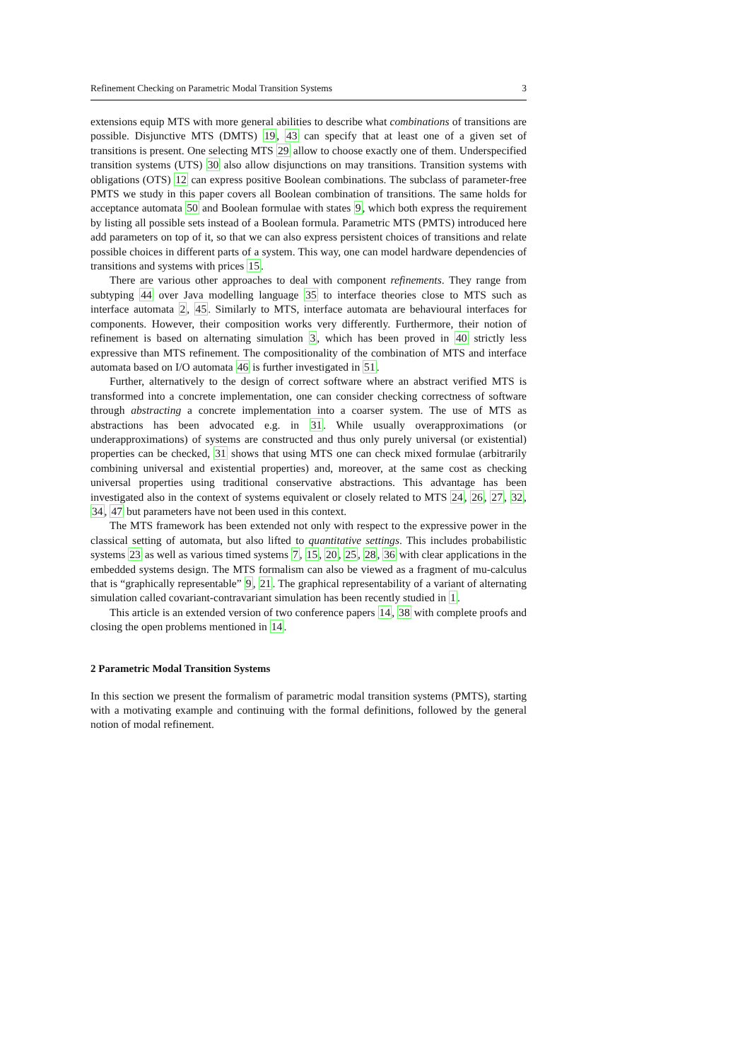Refinement Checking on Parametric Modal Transition Systems 3
extensions equip MTS with more general abilities to describe what combinations of transitions are possible. Disjunctive MTS (DMTS) 19, 43 can specify that at least one of a given set of transitions is present. One selecting MTS 29 allow to choose exactly one of them. Underspecified transition systems (UTS) 30 also allow disjunctions on may transitions. Transition systems with obligations (OTS) 12 can express positive Boolean combinations. The subclass of parameter-free PMTS we study in this paper covers all Boolean combination of transitions. The same holds for acceptance automata 50 and Boolean formulae with states 9, which both express the requirement by listing all possible sets instead of a Boolean formula. Parametric MTS (PMTS) introduced here add parameters on top of it, so that we can also express persistent choices of transitions and relate possible choices in different parts of a system. This way, one can model hardware dependencies of transitions and systems with prices 15.
There are various other approaches to deal with component refinements. They range from subtyping 44 over Java modelling language 35 to interface theories close to MTS such as interface automata 2, 45. Similarly to MTS, interface automata are behavioural interfaces for components. However, their composition works very differently. Furthermore, their notion of refinement is based on alternating simulation 3, which has been proved in 40 strictly less expressive than MTS refinement. The compositionality of the combination of MTS and interface automata based on I/O automata 46 is further investigated in 51.
Further, alternatively to the design of correct software where an abstract verified MTS is transformed into a concrete implementation, one can consider checking correctness of software through abstracting a concrete implementation into a coarser system. The use of MTS as abstractions has been advocated e.g. in 31. While usually overapproximations (or underapproximations) of systems are constructed and thus only purely universal (or existential) properties can be checked, 31 shows that using MTS one can check mixed formulae (arbitrarily combining universal and existential properties) and, moreover, at the same cost as checking universal properties using traditional conservative abstractions. This advantage has been investigated also in the context of systems equivalent or closely related to MTS 24, 26, 27, 32, 34, 47 but parameters have not been used in this context.
The MTS framework has been extended not only with respect to the expressive power in the classical setting of automata, but also lifted to quantitative settings. This includes probabilistic systems 23 as well as various timed systems 7, 15, 20, 25, 28, 36 with clear applications in the embedded systems design. The MTS formalism can also be viewed as a fragment of mu-calculus that is “graphically representable” 9, 21. The graphical representability of a variant of alternating simulation called covariant-contravariant simulation has been recently studied in 1.
This article is an extended version of two conference papers 14, 38 with complete proofs and closing the open problems mentioned in 14.
2 Parametric Modal Transition Systems
In this section we present the formalism of parametric modal transition systems (PMTS), starting with a motivating example and continuing with the formal definitions, followed by the general notion of modal refinement.